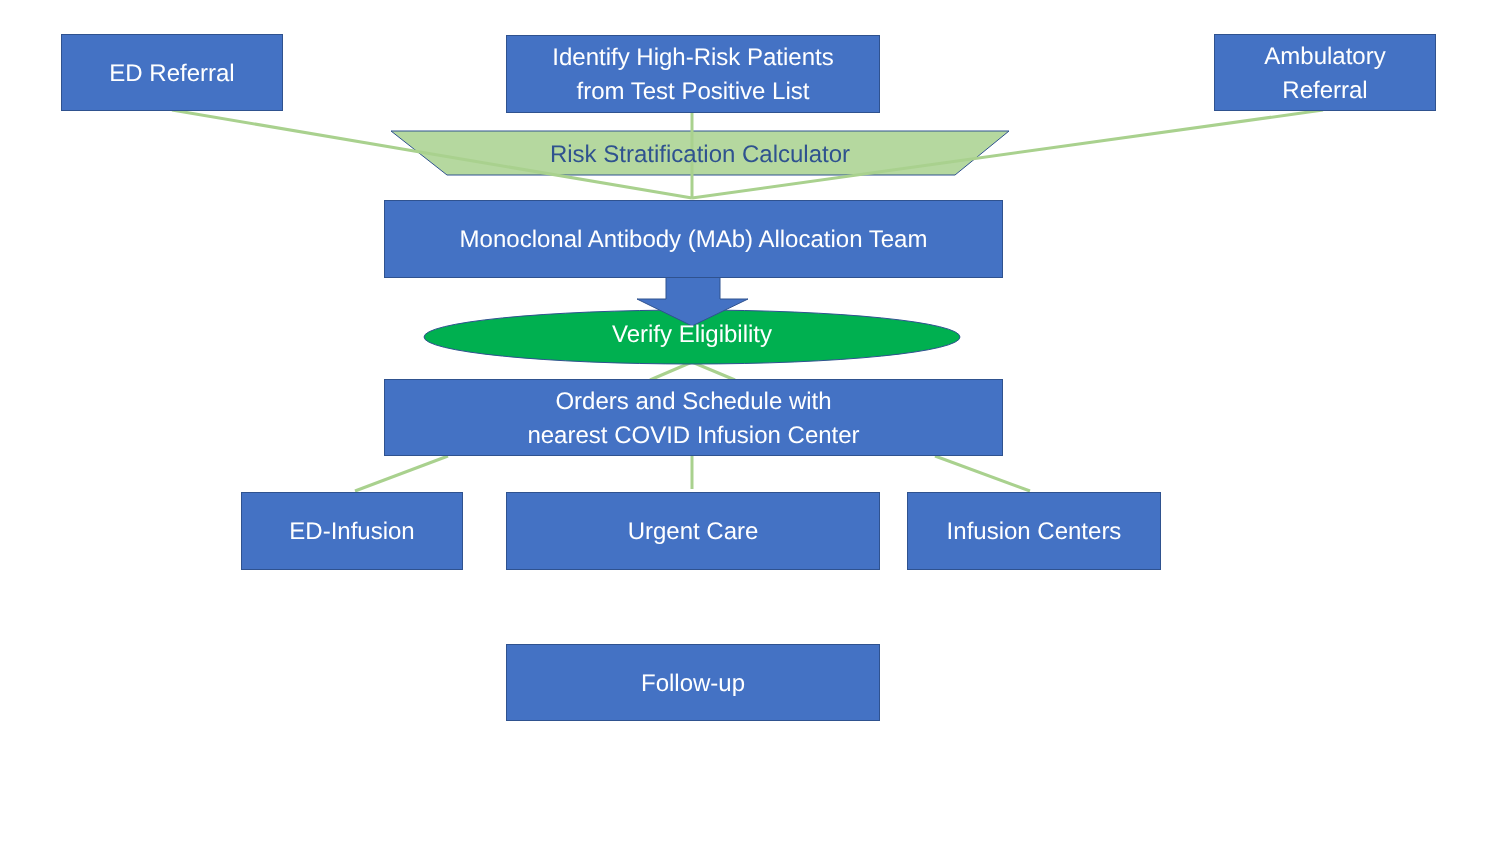ED Referral
Identify High-Risk Patients
from Test Positive List
Ambulatory
Referral
Risk Stratification Calculator
Monoclonal Antibody (MAb) Allocation Team
Verify Eligibility
Orders and Schedule with
nearest COVID Infusion Center
ED-Infusion Urgent Care Infusion Centers
Follow-up